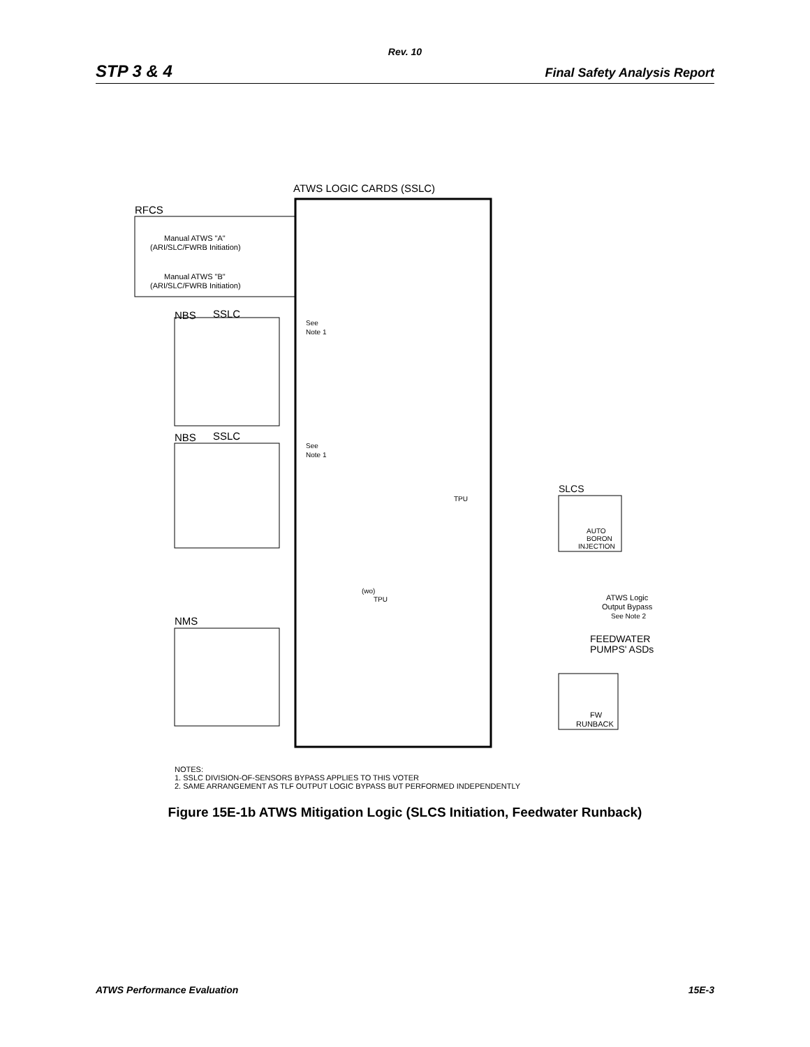Rev. 10
STP 3 & 4 Final Safety Analysis Report
ATWS LOGIC CARDS (SSLC)
RFCS
Manual ATWS "A"
(ARI/SLC/FWRB Initiation)
Manual ATWS "B"
(ARI/SLC/FWRB Initiation)
NBS
SSLC
See
Note 1
NBS
SSLC
See
Note 1
TPU
SLCS
AUTO
BORON
INJECTION
ATWS Logic
Output Bypass
See Note 2
(wo)
TPU
NMS
FEEDWATER
PUMPS' ASDs
FW
RUNBACK
NOTES:
1. SSLC DIVISION-OF-SENSORS BYPASS APPLIES TO THIS VOTER
2. SAME ARRANGEMENT AS TLF OUTPUT LOGIC BYPASS BUT PERFORMED INDEPENDENTLY
Figure 15E-1b ATWS Mitigation Logic (SLCS Initiation, Feedwater Runback)
ATWS Performance Evaluation 15E-3